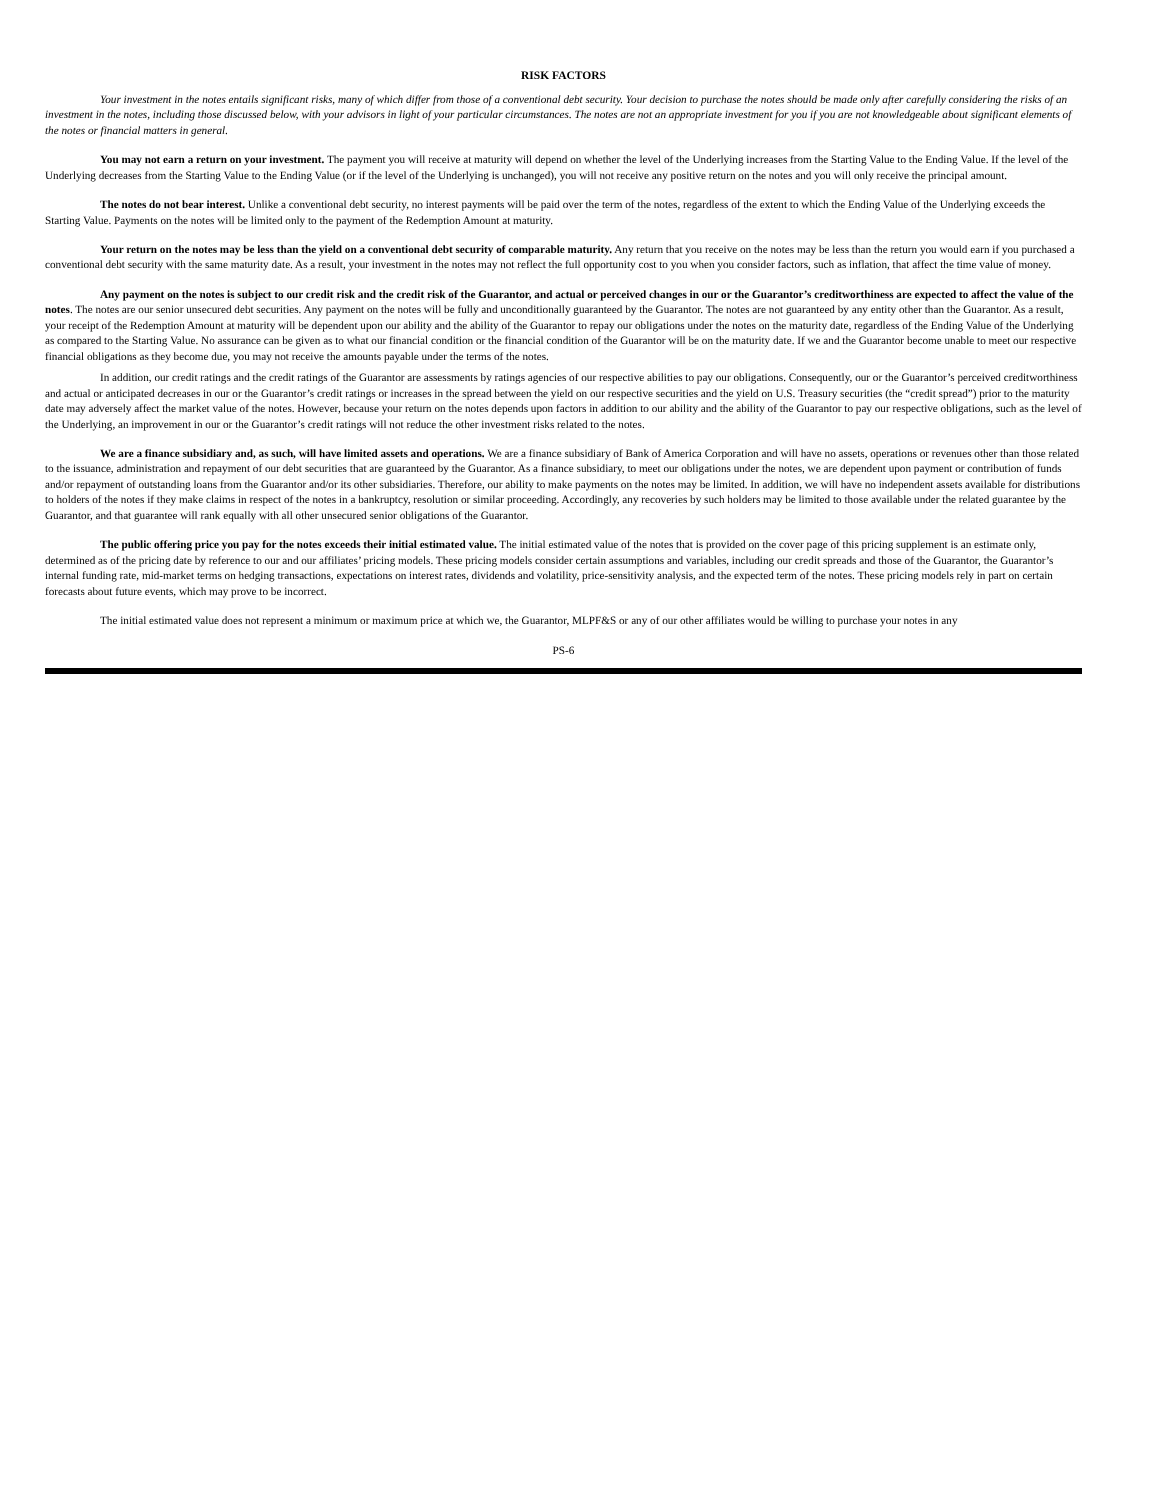RISK FACTORS
Your investment in the notes entails significant risks, many of which differ from those of a conventional debt security. Your decision to purchase the notes should be made only after carefully considering the risks of an investment in the notes, including those discussed below, with your advisors in light of your particular circumstances. The notes are not an appropriate investment for you if you are not knowledgeable about significant elements of the notes or financial matters in general.
You may not earn a return on your investment. The payment you will receive at maturity will depend on whether the level of the Underlying increases from the Starting Value to the Ending Value. If the level of the Underlying decreases from the Starting Value to the Ending Value (or if the level of the Underlying is unchanged), you will not receive any positive return on the notes and you will only receive the principal amount.
The notes do not bear interest. Unlike a conventional debt security, no interest payments will be paid over the term of the notes, regardless of the extent to which the Ending Value of the Underlying exceeds the Starting Value. Payments on the notes will be limited only to the payment of the Redemption Amount at maturity.
Your return on the notes may be less than the yield on a conventional debt security of comparable maturity. Any return that you receive on the notes may be less than the return you would earn if you purchased a conventional debt security with the same maturity date. As a result, your investment in the notes may not reflect the full opportunity cost to you when you consider factors, such as inflation, that affect the time value of money.
Any payment on the notes is subject to our credit risk and the credit risk of the Guarantor, and actual or perceived changes in our or the Guarantor’s creditworthiness are expected to affect the value of the notes. The notes are our senior unsecured debt securities. Any payment on the notes will be fully and unconditionally guaranteed by the Guarantor. The notes are not guaranteed by any entity other than the Guarantor. As a result, your receipt of the Redemption Amount at maturity will be dependent upon our ability and the ability of the Guarantor to repay our obligations under the notes on the maturity date, regardless of the Ending Value of the Underlying as compared to the Starting Value. No assurance can be given as to what our financial condition or the financial condition of the Guarantor will be on the maturity date. If we and the Guarantor become unable to meet our respective financial obligations as they become due, you may not receive the amounts payable under the terms of the notes.
In addition, our credit ratings and the credit ratings of the Guarantor are assessments by ratings agencies of our respective abilities to pay our obligations. Consequently, our or the Guarantor’s perceived creditworthiness and actual or anticipated decreases in our or the Guarantor’s credit ratings or increases in the spread between the yield on our respective securities and the yield on U.S. Treasury securities (the “credit spread”) prior to the maturity date may adversely affect the market value of the notes. However, because your return on the notes depends upon factors in addition to our ability and the ability of the Guarantor to pay our respective obligations, such as the level of the Underlying, an improvement in our or the Guarantor’s credit ratings will not reduce the other investment risks related to the notes.
We are a finance subsidiary and, as such, will have limited assets and operations. We are a finance subsidiary of Bank of America Corporation and will have no assets, operations or revenues other than those related to the issuance, administration and repayment of our debt securities that are guaranteed by the Guarantor. As a finance subsidiary, to meet our obligations under the notes, we are dependent upon payment or contribution of funds and/or repayment of outstanding loans from the Guarantor and/or its other subsidiaries. Therefore, our ability to make payments on the notes may be limited. In addition, we will have no independent assets available for distributions to holders of the notes if they make claims in respect of the notes in a bankruptcy, resolution or similar proceeding. Accordingly, any recoveries by such holders may be limited to those available under the related guarantee by the Guarantor, and that guarantee will rank equally with all other unsecured senior obligations of the Guarantor.
The public offering price you pay for the notes exceeds their initial estimated value. The initial estimated value of the notes that is provided on the cover page of this pricing supplement is an estimate only, determined as of the pricing date by reference to our and our affiliates’ pricing models. These pricing models consider certain assumptions and variables, including our credit spreads and those of the Guarantor, the Guarantor’s internal funding rate, mid-market terms on hedging transactions, expectations on interest rates, dividends and volatility, price-sensitivity analysis, and the expected term of the notes. These pricing models rely in part on certain forecasts about future events, which may prove to be incorrect.
The initial estimated value does not represent a minimum or maximum price at which we, the Guarantor, MLPF&S or any of our other affiliates would be willing to purchase your notes in any
PS-6